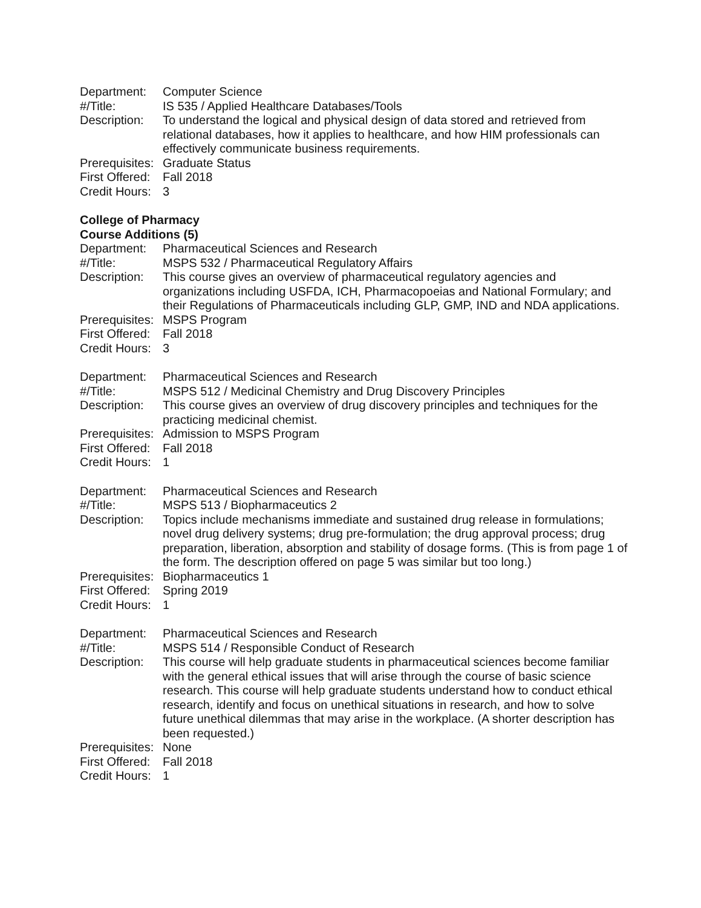| Department: | Computer Science |
| #/Title: | IS 535 / Applied Healthcare Databases/Tools |
| Description: | To understand the logical and physical design of data stored and retrieved from relational databases, how it applies to healthcare, and how HIM professionals can effectively communicate business requirements. |
| Prerequisites: | Graduate Status |
| First Offered: | Fall 2018 |
| Credit Hours: | 3 |
College of Pharmacy
Course Additions (5)
| Department: | Pharmaceutical Sciences and Research |
| #/Title: | MSPS 532 / Pharmaceutical Regulatory Affairs |
| Description: | This course gives an overview of pharmaceutical regulatory agencies and organizations including USFDA, ICH, Pharmacopoeias and National Formulary; and their Regulations of Pharmaceuticals including GLP, GMP, IND and NDA applications. |
| Prerequisites: | MSPS Program |
| First Offered: | Fall 2018 |
| Credit Hours: | 3 |
| Department: | Pharmaceutical Sciences and Research |
| #/Title: | MSPS 512 / Medicinal Chemistry and Drug Discovery Principles |
| Description: | This course gives an overview of drug discovery principles and techniques for the practicing medicinal chemist. |
| Prerequisites: | Admission to MSPS Program |
| First Offered: | Fall 2018 |
| Credit Hours: | 1 |
| Department: | Pharmaceutical Sciences and Research |
| #/Title: | MSPS 513 / Biopharmaceutics 2 |
| Description: | Topics include mechanisms immediate and sustained drug release in formulations; novel drug delivery systems; drug pre-formulation; the drug approval process; drug preparation, liberation, absorption and stability of dosage forms. (This is from page 1 of the form. The description offered on page 5 was similar but too long.) |
| Prerequisites: | Biopharmaceutics 1 |
| First Offered: | Spring 2019 |
| Credit Hours: | 1 |
| Department: | Pharmaceutical Sciences and Research |
| #/Title: | MSPS 514 / Responsible Conduct of Research |
| Description: | This course will help graduate students in pharmaceutical sciences become familiar with the general ethical issues that will arise through the course of basic science research. This course will help graduate students understand how to conduct ethical research, identify and focus on unethical situations in research, and how to solve future unethical dilemmas that may arise in the workplace. (A shorter description has been requested.) |
| Prerequisites: | None |
| First Offered: | Fall 2018 |
| Credit Hours: | 1 |